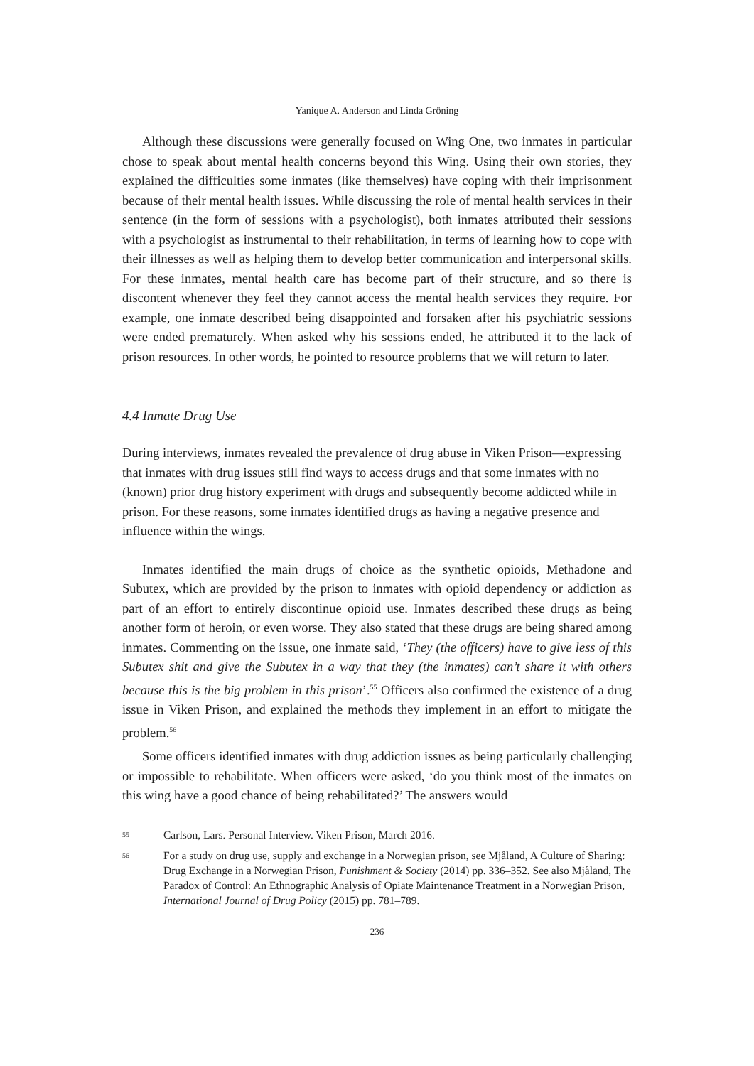Yanique A. Anderson and Linda Gröning
Although these discussions were generally focused on Wing One, two inmates in particular chose to speak about mental health concerns beyond this Wing. Using their own stories, they explained the difficulties some inmates (like themselves) have coping with their imprisonment because of their mental health issues. While discussing the role of mental health services in their sentence (in the form of sessions with a psychologist), both inmates attributed their sessions with a psychologist as instrumental to their rehabilitation, in terms of learning how to cope with their illnesses as well as helping them to develop better communication and interpersonal skills. For these inmates, mental health care has become part of their structure, and so there is discontent whenever they feel they cannot access the mental health services they require. For example, one inmate described being disappointed and forsaken after his psychiatric sessions were ended prematurely. When asked why his sessions ended, he attributed it to the lack of prison resources. In other words, he pointed to resource problems that we will return to later.
4.4 Inmate Drug Use
During interviews, inmates revealed the prevalence of drug abuse in Viken Prison—expressing that inmates with drug issues still find ways to access drugs and that some inmates with no (known) prior drug history experiment with drugs and subsequently become addicted while in prison. For these reasons, some inmates identified drugs as having a negative presence and influence within the wings.
Inmates identified the main drugs of choice as the synthetic opioids, Methadone and Subutex, which are provided by the prison to inmates with opioid dependency or addiction as part of an effort to entirely discontinue opioid use. Inmates described these drugs as being another form of heroin, or even worse. They also stated that these drugs are being shared among inmates. Commenting on the issue, one inmate said, ‘They (the officers) have to give less of this Subutex shit and give the Subutex in a way that they (the inmates) can’t share it with others because this is the big problem in this prison’.<sup>55</sup> Officers also confirmed the existence of a drug issue in Viken Prison, and explained the methods they implement in an effort to mitigate the problem.<sup>56</sup>
Some officers identified inmates with drug addiction issues as being particularly challenging or impossible to rehabilitate. When officers were asked, ‘do you think most of the inmates on this wing have a good chance of being rehabilitated?’ The answers would
55 Carlson, Lars. Personal Interview. Viken Prison, March 2016.
56 For a study on drug use, supply and exchange in a Norwegian prison, see Mjåland, A Culture of Sharing: Drug Exchange in a Norwegian Prison, Punishment & Society (2014) pp. 336–352. See also Mjåland, The Paradox of Control: An Ethnographic Analysis of Opiate Maintenance Treatment in a Norwegian Prison, International Journal of Drug Policy (2015) pp. 781–789.
236